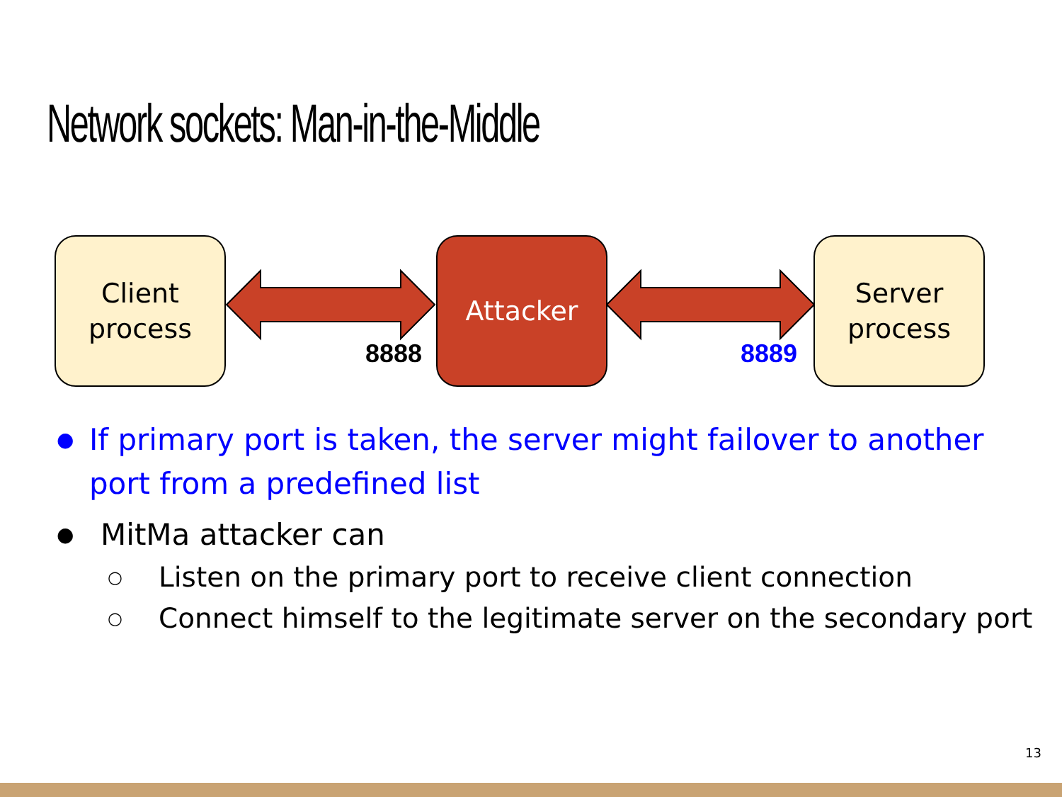Network sockets: Man-in-the-Middle
Client
process
Attacker
Server
process
8888 8889
● If primary port is taken, the server might failover to another port from a predefined list
● MitMa attacker can
○ Listen on the primary port to receive client connection
○ Connect himself to the legitimate server on the secondary port
13